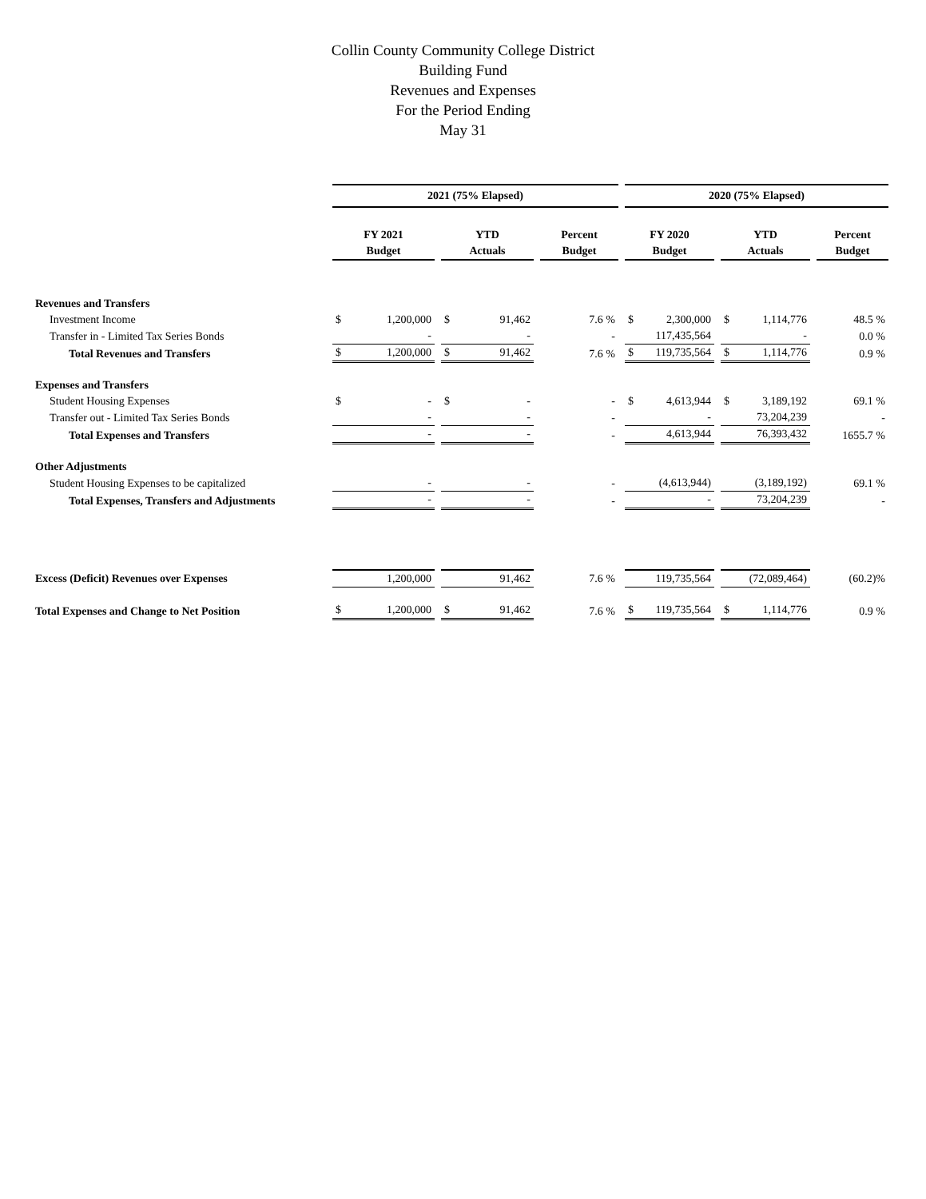Collin County Community College District
Building Fund
Revenues and Expenses
For the Period Ending
May 31
| | 2021 (75% Elapsed) | | | 2020 (75% Elapsed) | | |
| | FY 2021 | YTD | Percent | FY 2020 | YTD | Percent |
| | Budget | Actuals | Budget | Budget | Actuals | Budget |
| Revenues and Transfers | | | | | | |
| Investment Income | $ 1,200,000 | $ 91,462 | 7.6 % | $ 2,300,000 | $ 1,114,776 | 48.5 % |
| Transfer in - Limited Tax Series Bonds | - | - | - | 117,435,564 | - | 0.0 % |
| Total Revenues and Transfers | $ 1,200,000 | $ 91,462 | 7.6 % | $ 119,735,564 | $ 1,114,776 | 0.9 % |
| Expenses and Transfers | | | | | | |
| Student Housing Expenses | $ - | $ - | - | $ 4,613,944 | $ 3,189,192 | 69.1 % |
| Transfer out - Limited Tax Series Bonds | - | - | - | - | 73,204,239 | - |
| Total Expenses and Transfers | - | - | - | 4,613,944 | 76,393,432 | 1655.7 % |
| Other Adjustments | | | | | | |
| Student Housing Expenses to be capitalized | - | - | - | (4,613,944) | (3,189,192) | 69.1 % |
| Total Expenses, Transfers and Adjustments | - | - | - | - | 73,204,239 | - |
| Excess (Deficit) Revenues over Expenses | 1,200,000 | 91,462 | 7.6 % | 119,735,564 | (72,089,464) | (60.2)% |
| Total Expenses and Change to Net Position | $ 1,200,000 | $ 91,462 | 7.6 % | $ 119,735,564 | $ 1,114,776 | 0.9 % |